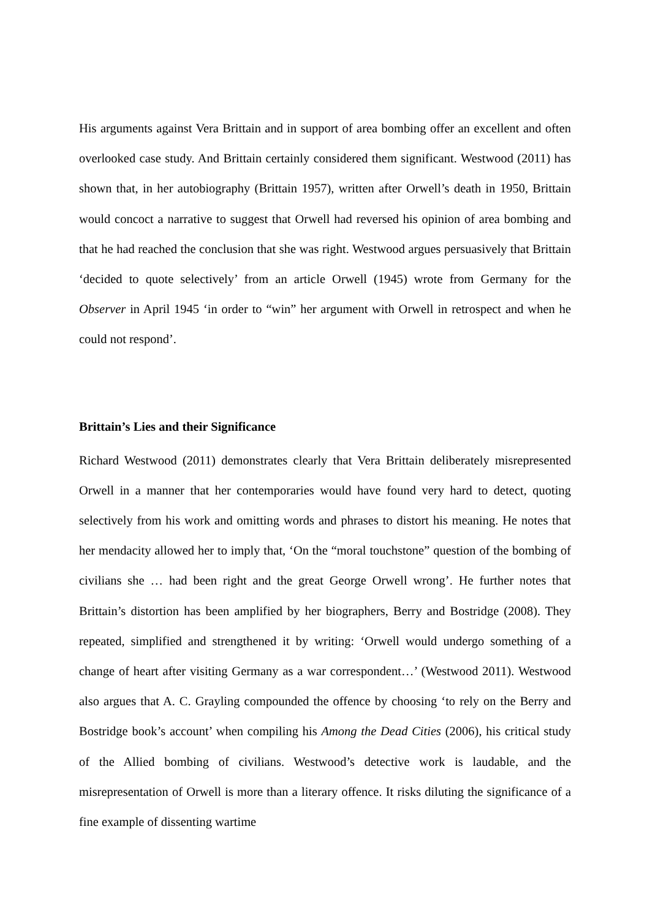His arguments against Vera Brittain and in support of area bombing offer an excellent and often overlooked case study. And Brittain certainly considered them significant. Westwood (2011) has shown that, in her autobiography (Brittain 1957), written after Orwell’s death in 1950, Brittain would concoct a narrative to suggest that Orwell had reversed his opinion of area bombing and that he had reached the conclusion that she was right. Westwood argues persuasively that Brittain ‘decided to quote selectively’ from an article Orwell (1945) wrote from Germany for the Observer in April 1945 ‘in order to “win” her argument with Orwell in retrospect and when he could not respond’.
Brittain’s Lies and their Significance
Richard Westwood (2011) demonstrates clearly that Vera Brittain deliberately misrepresented Orwell in a manner that her contemporaries would have found very hard to detect, quoting selectively from his work and omitting words and phrases to distort his meaning. He notes that her mendacity allowed her to imply that, ‘On the “moral touchstone” question of the bombing of civilians she … had been right and the great George Orwell wrong’. He further notes that Brittain’s distortion has been amplified by her biographers, Berry and Bostridge (2008). They repeated, simplified and strengthened it by writing: ‘Orwell would undergo something of a change of heart after visiting Germany as a war correspondent…’ (Westwood 2011). Westwood also argues that A. C. Grayling compounded the offence by choosing ‘to rely on the Berry and Bostridge book’s account’ when compiling his Among the Dead Cities (2006), his critical study of the Allied bombing of civilians. Westwood’s detective work is laudable, and the misrepresentation of Orwell is more than a literary offence. It risks diluting the significance of a fine example of dissenting wartime